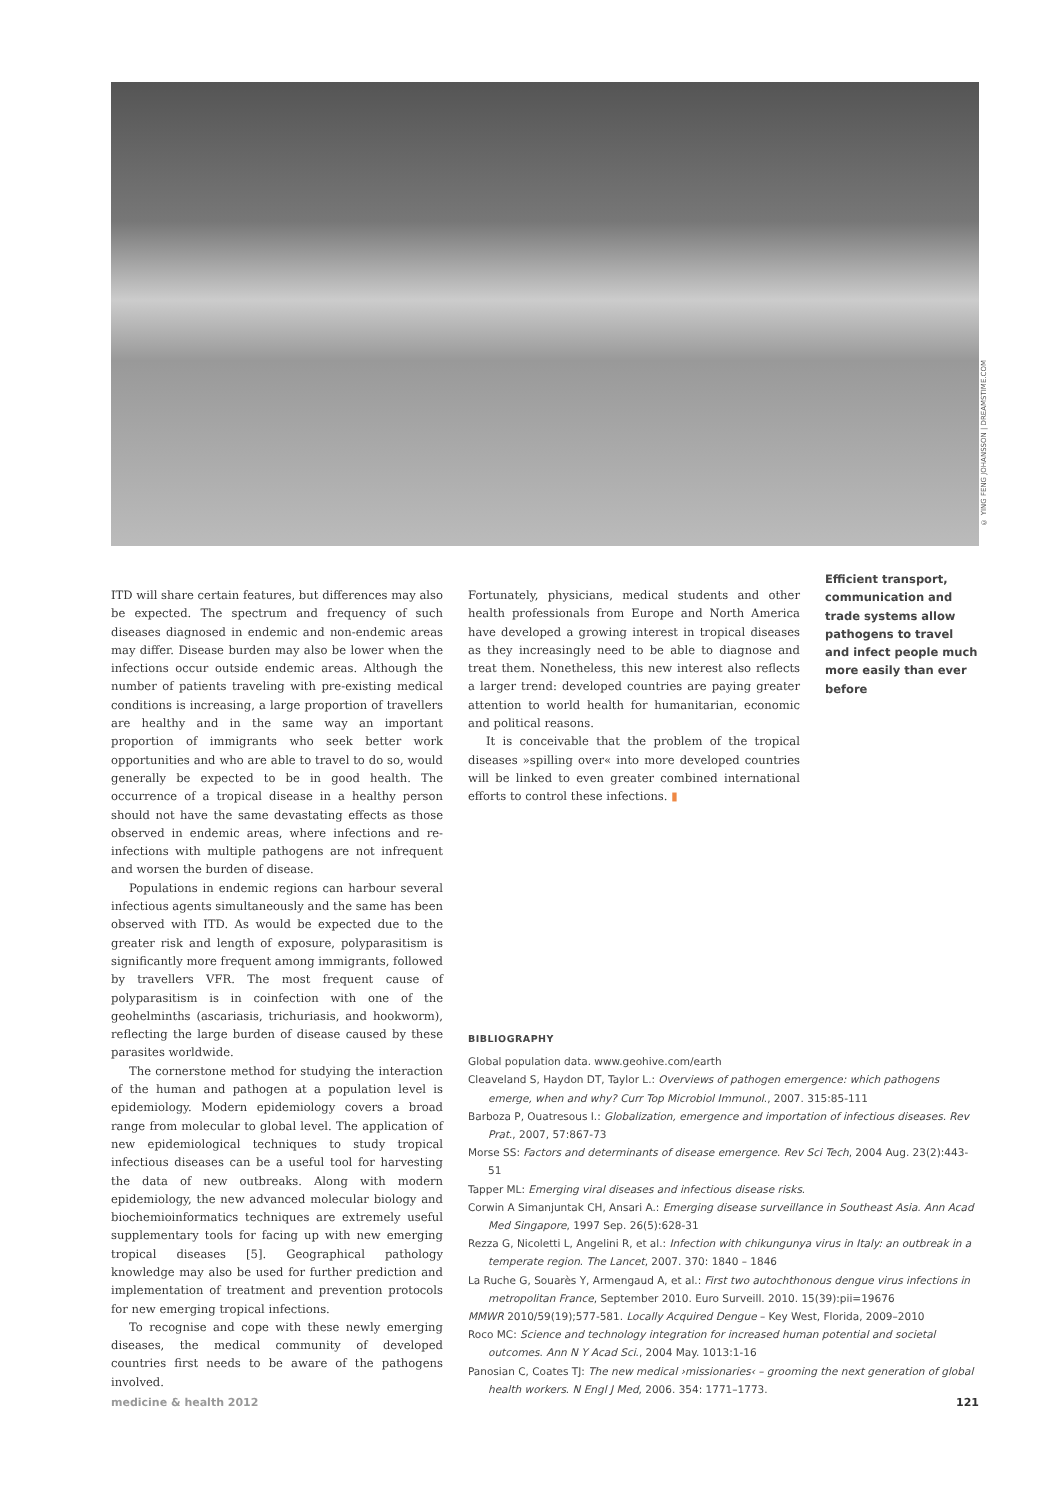© YING FENG JOHANSSON | DREAMSTIME.COM
ITD will share certain features, but differences may also be expected. The spectrum and frequency of such diseases diagnosed in endemic and non-endemic areas may differ. Disease burden may also be lower when the infections occur outside endemic areas. Although the number of patients traveling with pre-existing medical conditions is increasing, a large proportion of travellers are healthy and in the same way an important proportion of immigrants who seek better work opportunities and who are able to travel to do so, would generally be expected to be in good health. The occurrence of a tropical disease in a healthy person should not have the same devastating effects as those observed in endemic areas, where infections and re-infections with multiple pathogens are not infrequent and worsen the burden of disease.
Populations in endemic regions can harbour several infectious agents simultaneously and the same has been observed with ITD. As would be expected due to the greater risk and length of exposure, polyparasitism is significantly more frequent among immigrants, followed by travellers VFR. The most frequent cause of polyparasitism is in coinfection with one of the geohelminths (ascariasis, trichuriasis, and hookworm), reflecting the large burden of disease caused by these parasites worldwide.
The cornerstone method for studying the interaction of the human and pathogen at a population level is epidemiology. Modern epidemiology covers a broad range from molecular to global level. The application of new epidemiological techniques to study tropical infectious diseases can be a useful tool for harvesting the data of new outbreaks. Along with modern epidemiology, the new advanced molecular biology and biochemioinformatics techniques are extremely useful supplementary tools for facing up with new emerging tropical diseases [5]. Geographical pathology knowledge may also be used for further prediction and implementation of treatment and prevention protocols for new emerging tropical infections.
To recognise and cope with these newly emerging diseases, the medical community of developed countries first needs to be aware of the pathogens involved.
Fortunately, physicians, medical students and other health professionals from Europe and North America have developed a growing interest in tropical diseases as they increasingly need to be able to diagnose and treat them. Nonetheless, this new interest also reflects a larger trend: developed countries are paying greater attention to world health for humanitarian, economic and political reasons.
It is conceivable that the problem of the tropical diseases »spilling over« into more developed countries will be linked to even greater combined international efforts to control these infections. ▮
Efficient transport, communication and trade systems allow pathogens to travel and infect people much more easily than ever before
BIBLIOGRAPHY
Global population data. www.geohive.com/earth
Cleaveland S, Haydon DT, Taylor L.: Overviews of pathogen emergence: which pathogens emerge, when and why? Curr Top Microbiol Immunol., 2007. 315:85-111
Barboza P, Ouatresous I.: Globalization, emergence and importation of infectious diseases. Rev Prat., 2007, 57:867-73
Morse SS: Factors and determinants of disease emergence. Rev Sci Tech, 2004 Aug. 23(2):443-51
Tapper ML: Emerging viral diseases and infectious disease risks.
Corwin A Simanjuntak CH, Ansari A.: Emerging disease surveillance in Southeast Asia. Ann Acad Med Singapore, 1997 Sep. 26(5):628-31
Rezza G, Nicoletti L, Angelini R, et al.: Infection with chikungunya virus in Italy: an outbreak in a temperate region. The Lancet, 2007. 370: 1840 – 1846
La Ruche G, Souarès Y, Armengaud A, et al.: First two autochthonous dengue virus infections in metropolitan France, September 2010. Euro Surveill. 2010. 15(39):pii=19676
MMWR 2010/59(19);577-581. Locally Acquired Dengue – Key West, Florida, 2009–2010
Roco MC: Science and technology integration for increased human potential and societal outcomes. Ann N Y Acad Sci., 2004 May. 1013:1-16
Panosian C, Coates TJ: The new medical ›missionaries‹ – grooming the next generation of global health workers. N Engl J Med, 2006. 354: 1771–1773.
medicine & health 2012 121